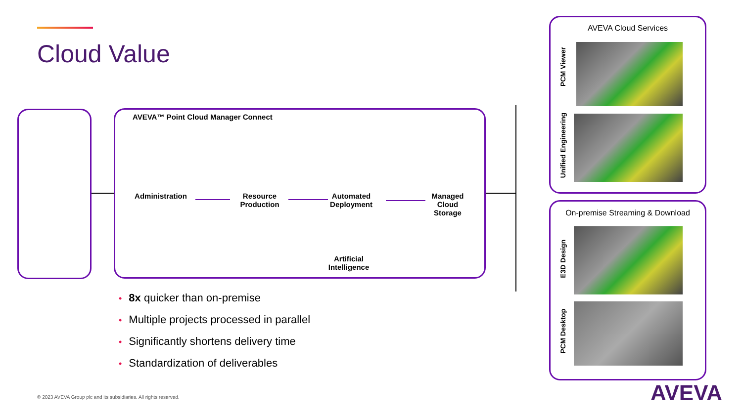Cloud Value
AVEVA™ Point Cloud Manager Connect
Administration
Resource Production
Automated Deployment
Artificial Intelligence
Managed Cloud Storage
AVEVA Cloud Services
PCM Viewer
Unified Engineering
On-premise Streaming & Download
E3D Design
PCM Desktop
• 8x quicker than on-premise
• Multiple projects processed in parallel
• Significantly shortens delivery time
• Standardization of deliverables
© 2023 AVEVA Group plc and its subsidiaries. All rights reserved.
AVEVA